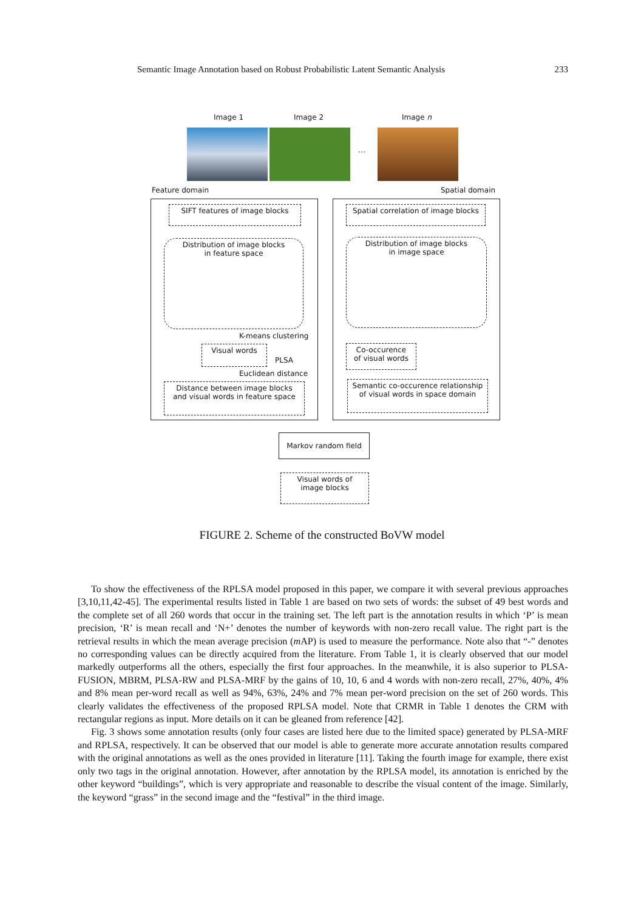Semantic Image Annotation based on Robust Probabilistic Latent Semantic Analysis 233
Image 1 Image 2 Image n
…
Feature domain Spatial domain
SIFT features of image blocks
Distribution of image blocks
in feature space
K-means clustering
Visual words
PLSA
Euclidean distance
Distance between image blocks
and visual words in feature space
Spatial correlation of image blocks
Distribution of image blocks
in image space
Co-occurence
of visual words
Semantic co-occurence relationship
of visual words in space domain
Markov random field
Visual words of
image blocks
FIGURE 2. Scheme of the constructed BoVW model
To show the effectiveness of the RPLSA model proposed in this paper, we compare it with several previous approaches [3,10,11,42-45]. The experimental results listed in Table 1 are based on two sets of words: the subset of 49 best words and the complete set of all 260 words that occur in the training set. The left part is the annotation results in which ‘P’ is mean precision, ‘R’ is mean recall and ‘N+’ denotes the number of keywords with non-zero recall value. The right part is the retrieval results in which the mean average precision (m AP) is used to measure the performance. Note also that “-” denotes no corresponding values can be directly acquired from the literature. From Table 1, it is clearly observed that our model markedly outperforms all the others, especially the first four approaches. In the meanwhile, it is also superior to PLSA-FUSION, MBRM, PLSA-RW and PLSA-MRF by the gains of 10, 10, 6 and 4 words with non-zero recall, 27%, 40%, 4% and 8% mean per-word recall as well as 94%, 63%, 24% and 7% mean per-word precision on the set of 260 words. This clearly validates the effectiveness of the proposed RPLSA model. Note that CRMR in Table 1 denotes the CRM with rectangular regions as input. More details on it can be gleaned from reference [42].
Fig. 3 shows some annotation results (only four cases are listed here due to the limited space) generated by PLSA-MRF and RPLSA, respectively. It can be observed that our model is able to generate more accurate annotation results compared with the original annotations as well as the ones provided in literature [11]. Taking the fourth image for example, there exist only two tags in the original annotation. However, after annotation by the RPLSA model, its annotation is enriched by the other keyword “buildings”, which is very appropriate and reasonable to describe the visual content of the image. Similarly, the keyword “grass” in the second image and the “festival” in the third image.